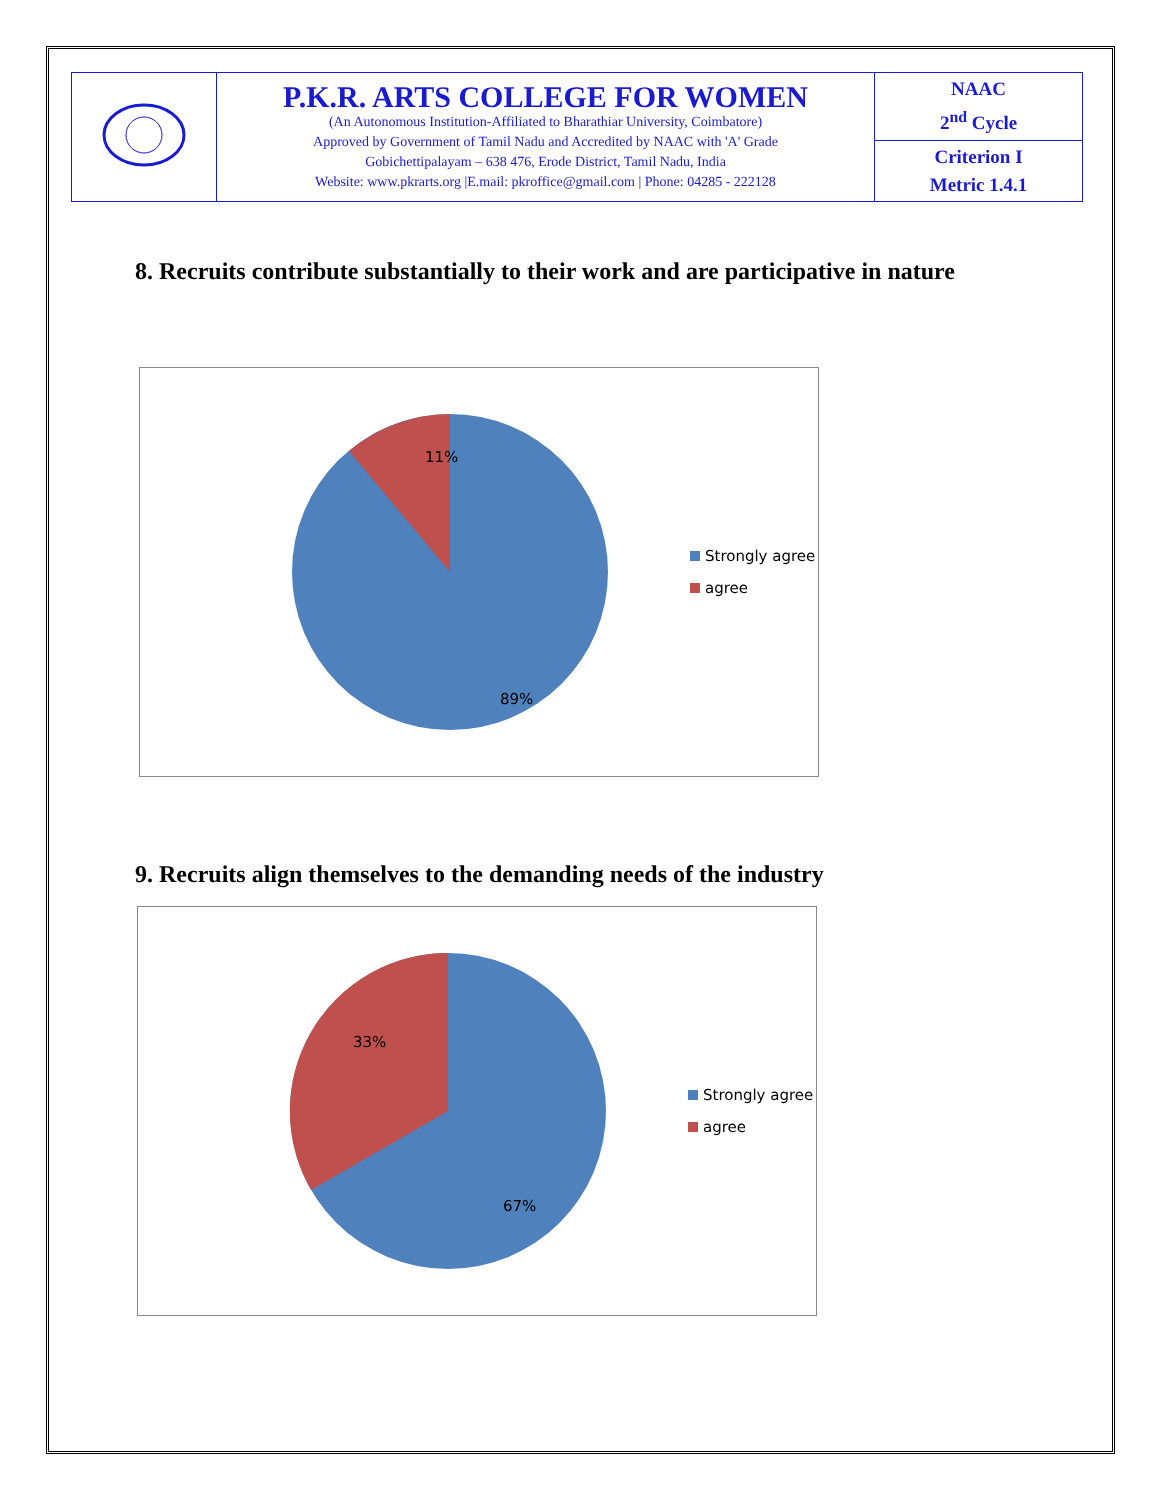| | P.K.R. ARTS COLLEGE FOR WOMEN (An Autonomous Institution-Affiliated to Bharathiar University, Coimbatore) Approved by Government of Tamil Nadu and Accredited by NAAC with 'A' Grade Gobichettipalayam – 638 476, Erode District, Tamil Nadu, India Website: www.pkrarts.org /E.mail: pkroffice@gmail.com / Phone: 04285 - 222128 | NAAC 2<sup>nd</sup> Cycle |
| | | Criterion I Metric 1.4.1 |
8. Recruits contribute substantially to their work and are participative in nature
11%
89%
Strongly agree
agree
9. Recruits align themselves to the demanding needs of the industry
33%
67%
Strongly agree
agree